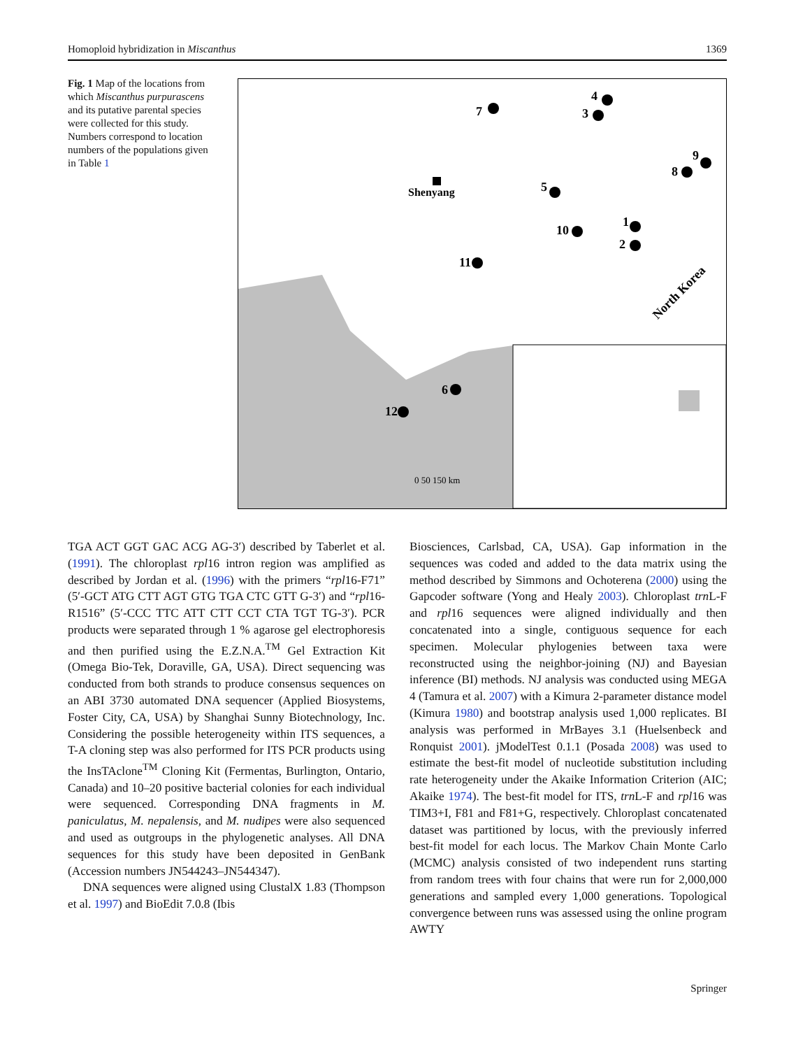Homoploid hybridization in Miscanthus 1369
Fig. 1 Map of the locations from which Miscanthus purpurascens and its putative parental species were collected for this study. Numbers correspond to location numbers of the populations given in Table 1
Shenyang
7
4
3
9
8
5
1
2
10
11
6
12
North Korea
0 50 150 km
TGA ACT GGT GAC ACG AG-3′) described by Taberlet et al. (1991). The chloroplast rpl16 intron region was amplified as described by Jordan et al. (1996) with the primers “rpl16-F71” (5′-GCT ATG CTT AGT GTG TGA CTC GTT G-3′) and “rpl16-R1516” (5′-CCC TTC ATT CTT CCT CTA TGT TG-3′). PCR products were separated through 1 % agarose gel electrophoresis and then purified using the E.Z.N.A.<sup>TM</sup> Gel Extraction Kit (Omega Bio-Tek, Doraville, GA, USA). Direct sequencing was conducted from both strands to produce consensus sequences on an ABI 3730 automated DNA sequencer (Applied Biosystems, Foster City, CA, USA) by Shanghai Sunny Biotechnology, Inc. Considering the possible heterogeneity within ITS sequences, a T-A cloning step was also performed for ITS PCR products using the InsTAclone<sup>TM</sup> Cloning Kit (Fermentas, Burlington, Ontario, Canada) and 10–20 positive bacterial colonies for each individual were sequenced. Corresponding DNA fragments in M. paniculatus, M. nepalensis, and M. nudipes were also sequenced and used as outgroups in the phylogenetic analyses. All DNA sequences for this study have been deposited in GenBank (Accession numbers JN544243–JN544347).
DNA sequences were aligned using ClustalX 1.83 (Thompson et al. 1997) and BioEdit 7.0.8 (Ibis
Biosciences, Carlsbad, CA, USA). Gap information in the sequences was coded and added to the data matrix using the method described by Simmons and Ochoterena (2000) using the Gapcoder software (Yong and Healy 2003). Chloroplast trn L-F and rpl16 sequences were aligned individually and then concatenated into a single, contiguous sequence for each specimen. Molecular phylogenies between taxa were reconstructed using the neighbor-joining (NJ) and Bayesian inference (BI) methods. NJ analysis was conducted using MEGA 4 (Tamura et al. 2007) with a Kimura 2-parameter distance model (Kimura 1980) and bootstrap analysis used 1,000 replicates. BI analysis was performed in MrBayes 3.1 (Huelsenbeck and Ronquist 2001). jModelTest 0.1.1 (Posada 2008) was used to estimate the best-fit model of nucleotide substitution including rate heterogeneity under the Akaike Information Criterion (AIC; Akaike 1974). The best-fit model for ITS, trn L-F and rpl16 was TIM3+I, F81 and F81+G, respectively. Chloroplast concatenated dataset was partitioned by locus, with the previously inferred best-fit model for each locus. The Markov Chain Monte Carlo (MCMC) analysis consisted of two independent runs starting from random trees with four chains that were run for 2,000,000 generations and sampled every 1,000 generations. Topological convergence between runs was assessed using the online program AWTY
Springer